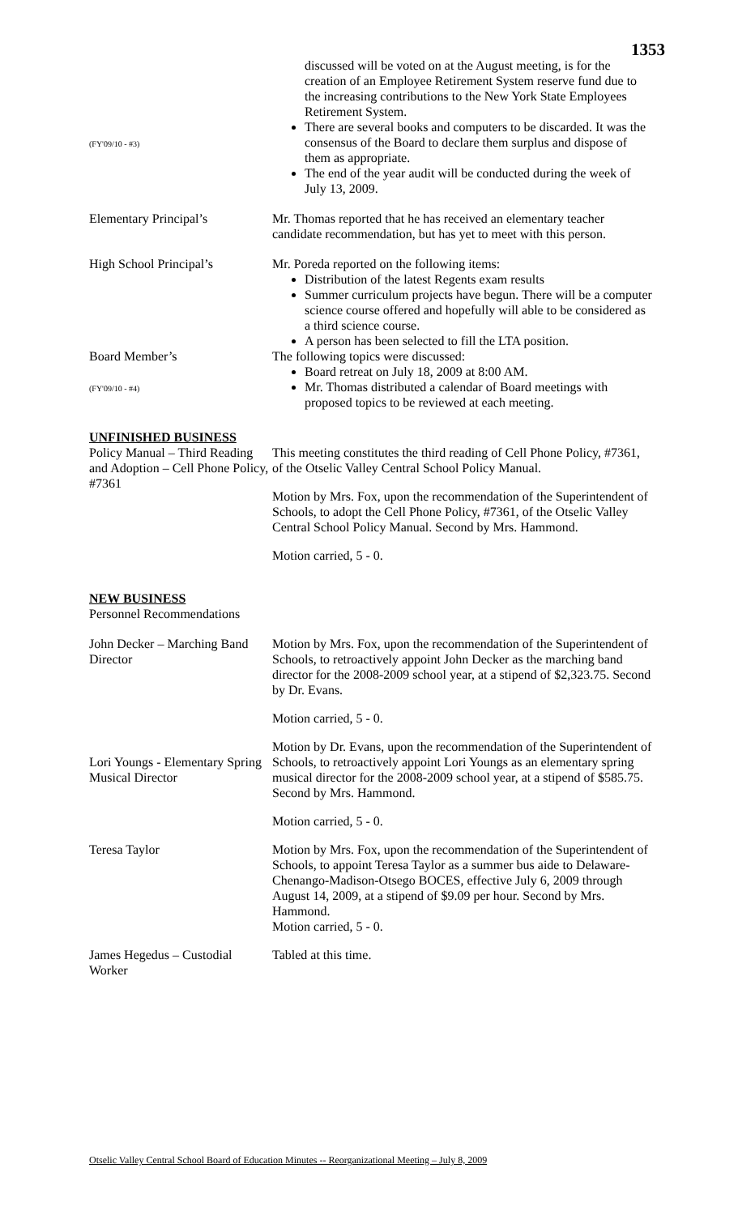1353
(FY'09/10 - #3)
discussed will be voted on at the August meeting, is for the creation of an Employee Retirement System reserve fund due to the increasing contributions to the New York State Employees Retirement System.
There are several books and computers to be discarded. It was the consensus of the Board to declare them surplus and dispose of them as appropriate.
The end of the year audit will be conducted during the week of July 13, 2009.
Elementary Principal’s Mr. Thomas reported that he has received an elementary teacher candidate recommendation, but has yet to meet with this person.
High School Principal’s Mr. Poreda reported on the following items:
Distribution of the latest Regents exam results
Summer curriculum projects have begun. There will be a computer science course offered and hopefully will able to be considered as a third science course.
A person has been selected to fill the LTA position.
Board Member’s
(FY'09/10 - #4)
The following topics were discussed:
Board retreat on July 18, 2009 at 8:00 AM.
Mr. Thomas distributed a calendar of Board meetings with proposed topics to be reviewed at each meeting.
UNFINISHED BUSINESS
Policy Manual – Third Reading and Adoption – Cell Phone Policy, #7361
This meeting constitutes the third reading of Cell Phone Policy, #7361, of the Otselic Valley Central School Policy Manual.
Motion by Mrs. Fox, upon the recommendation of the Superintendent of Schools, to adopt the Cell Phone Policy, #7361, of the Otselic Valley Central School Policy Manual. Second by Mrs. Hammond.
Motion carried, 5 - 0.
NEW BUSINESS
Personnel Recommendations
John Decker – Marching Band Director
Motion by Mrs. Fox, upon the recommendation of the Superintendent of Schools, to retroactively appoint John Decker as the marching band director for the 2008-2009 school year, at a stipend of $2,323.75. Second by Dr. Evans.
Motion carried, 5 - 0.
Lori Youngs - Elementary Spring Musical Director
Motion by Dr. Evans, upon the recommendation of the Superintendent of Schools, to retroactively appoint Lori Youngs as an elementary spring musical director for the 2008-2009 school year, at a stipend of $585.75. Second by Mrs. Hammond.
Motion carried, 5 - 0.
Teresa Taylor Motion by Mrs. Fox, upon the recommendation of the Superintendent of Schools, to appoint Teresa Taylor as a summer bus aide to Delaware-Chenango-Madison-Otsego BOCES, effective July 6, 2009 through August 14, 2009, at a stipend of $9.09 per hour. Second by Mrs. Hammond.
Motion carried, 5 - 0.
James Hegedus – Custodial Worker
Tabled at this time.
Otselic Valley Central School Board of Education Minutes -- Reorganizational Meeting – July 8, 2009